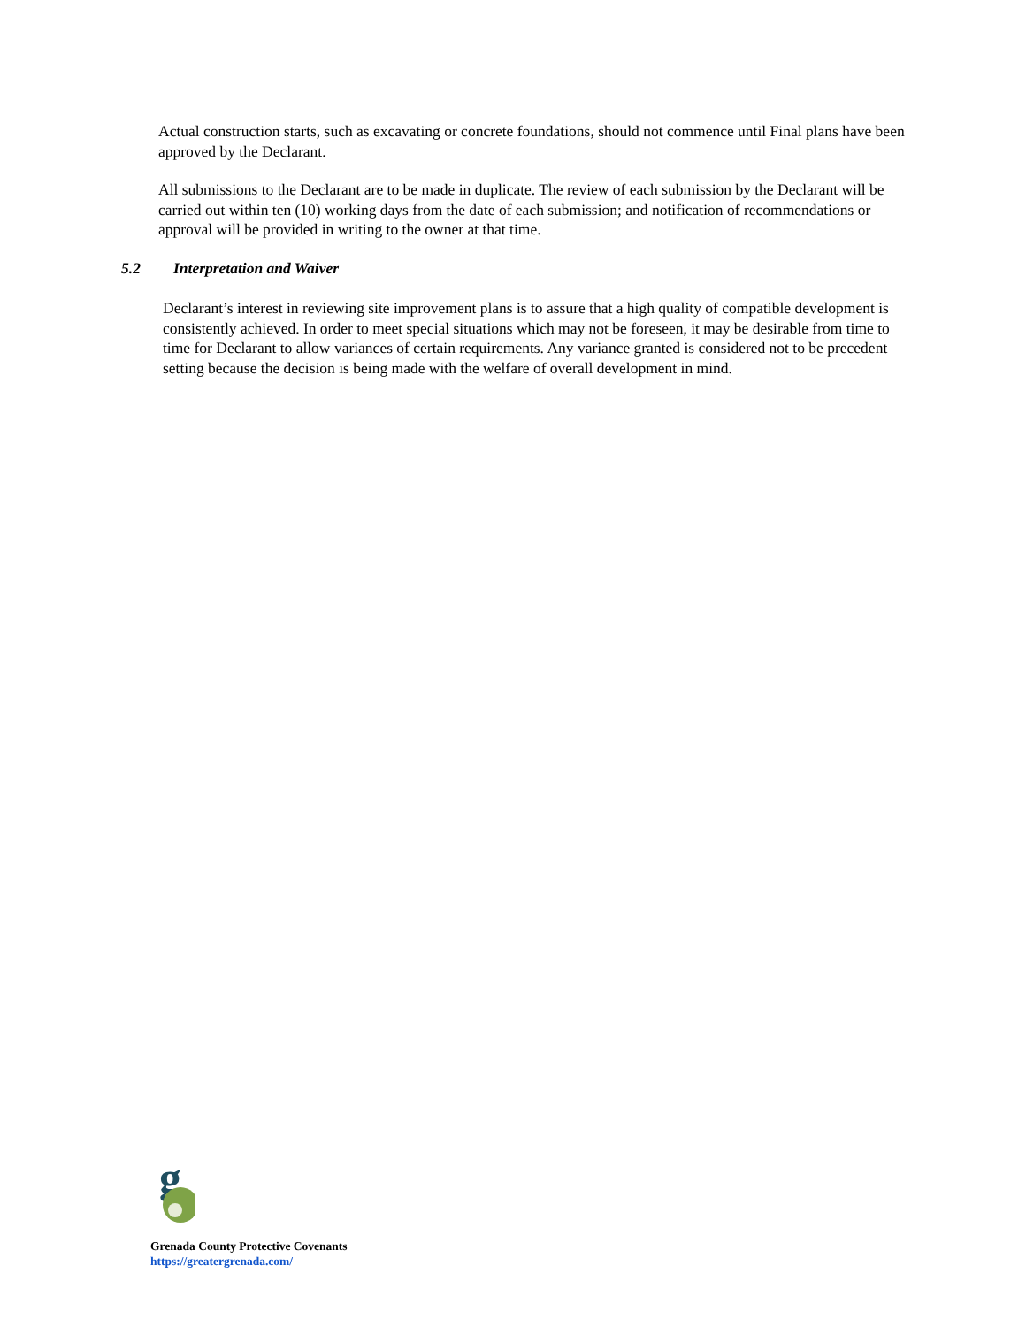Actual construction starts, such as excavating or concrete foundations, should not commence until Final plans have been approved by the Declarant.
All submissions to the Declarant are to be made in duplicate. The review of each submission by the Declarant will be carried out within ten (10) working days from the date of each submission; and notification of recommendations or approval will be provided in writing to the owner at that time.
5.2 Interpretation and Waiver
Declarant’s interest in reviewing site improvement plans is to assure that a high quality of compatible development is consistently achieved. In order to meet special situations which may not be foreseen, it may be desirable from time to time for Declarant to allow variances of certain requirements. Any variance granted is considered not to be precedent setting because the decision is being made with the welfare of overall development in mind.
g
Grenada County Protective Covenants
https://greatergrenada.com/